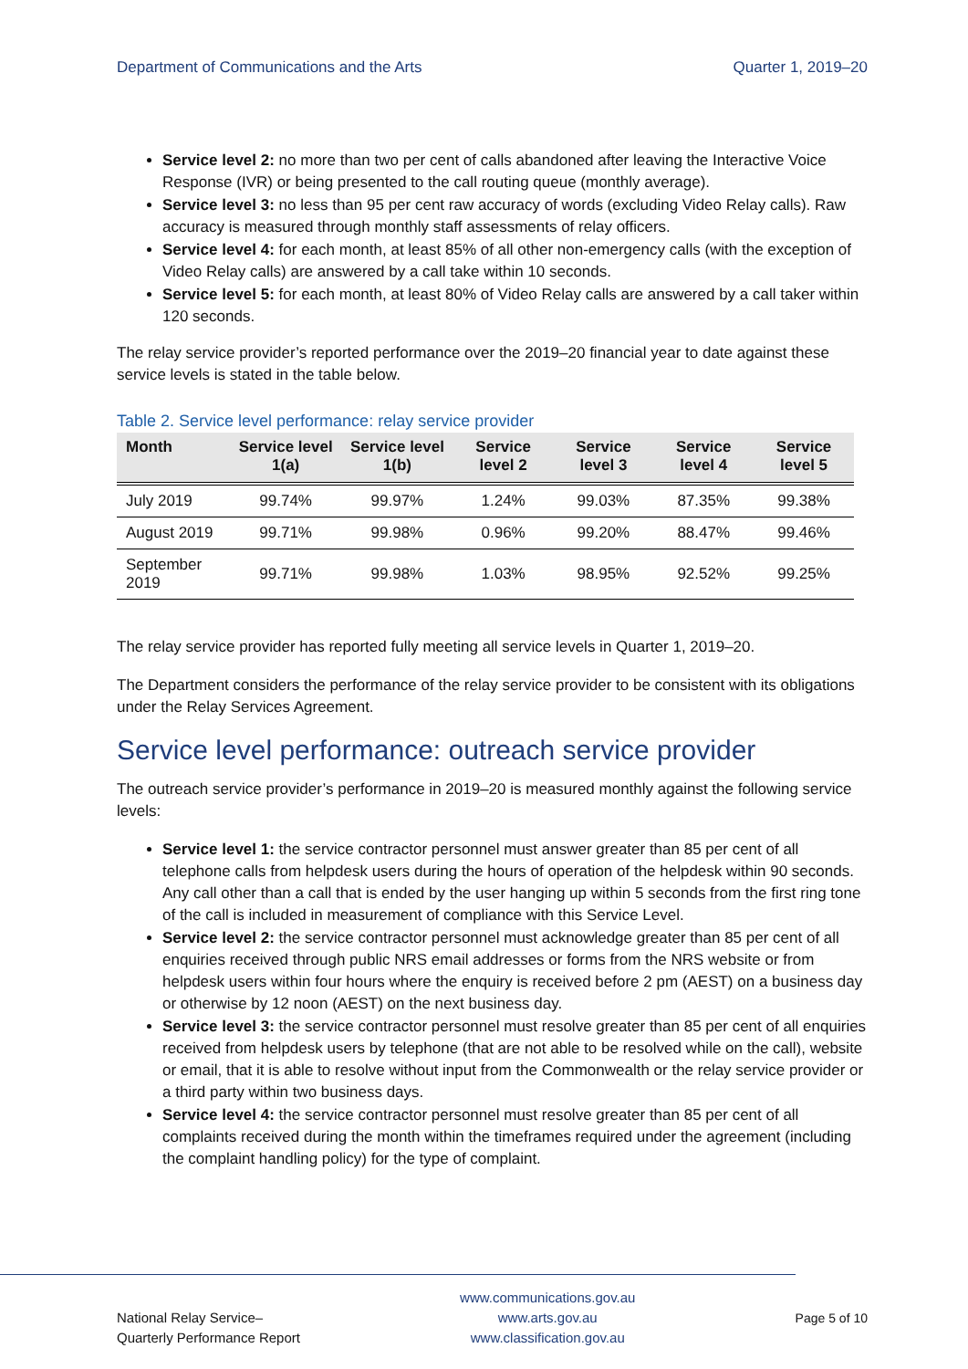Department of Communications and the Arts Quarter 1, 2019–20
Service level 2: no more than two per cent of calls abandoned after leaving the Interactive Voice Response (IVR) or being presented to the call routing queue (monthly average).
Service level 3: no less than 95 per cent raw accuracy of words (excluding Video Relay calls). Raw accuracy is measured through monthly staff assessments of relay officers.
Service level 4: for each month, at least 85% of all other non-emergency calls (with the exception of Video Relay calls) are answered by a call take within 10 seconds.
Service level 5: for each month, at least 80% of Video Relay calls are answered by a call taker within 120 seconds.
The relay service provider’s reported performance over the 2019–20 financial year to date against these service levels is stated in the table below.
Table 2. Service level performance: relay service provider
| Month | Service level 1(a) | Service level 1(b) | Service level 2 | Service level 3 | Service level 4 | Service level 5 |
| --- | --- | --- | --- | --- | --- | --- |
| July 2019 | 99.74% | 99.97% | 1.24% | 99.03% | 87.35% | 99.38% |
| August 2019 | 99.71% | 99.98% | 0.96% | 99.20% | 88.47% | 99.46% |
| September 2019 | 99.71% | 99.98% | 1.03% | 98.95% | 92.52% | 99.25% |
The relay service provider has reported fully meeting all service levels in Quarter 1, 2019–20.
The Department considers the performance of the relay service provider to be consistent with its obligations under the Relay Services Agreement.
Service level performance: outreach service provider
The outreach service provider’s performance in 2019–20 is measured monthly against the following service levels:
Service level 1: the service contractor personnel must answer greater than 85 per cent of all telephone calls from helpdesk users during the hours of operation of the helpdesk within 90 seconds. Any call other than a call that is ended by the user hanging up within 5 seconds from the first ring tone of the call is included in measurement of compliance with this Service Level.
Service level 2: the service contractor personnel must acknowledge greater than 85 per cent of all enquiries received through public NRS email addresses or forms from the NRS website or from helpdesk users within four hours where the enquiry is received before 2 pm (AEST) on a business day or otherwise by 12 noon (AEST) on the next business day.
Service level 3: the service contractor personnel must resolve greater than 85 per cent of all enquiries received from helpdesk users by telephone (that are not able to be resolved while on the call), website or email, that it is able to resolve without input from the Commonwealth or the relay service provider or a third party within two business days.
Service level 4: the service contractor personnel must resolve greater than 85 per cent of all complaints received during the month within the timeframes required under the agreement (including the complaint handling policy) for the type of complaint.
National Relay Service–
Quarterly Performance Report
www.communications.gov.au
www.arts.gov.au
www.classification.gov.au
Page 5 of 10